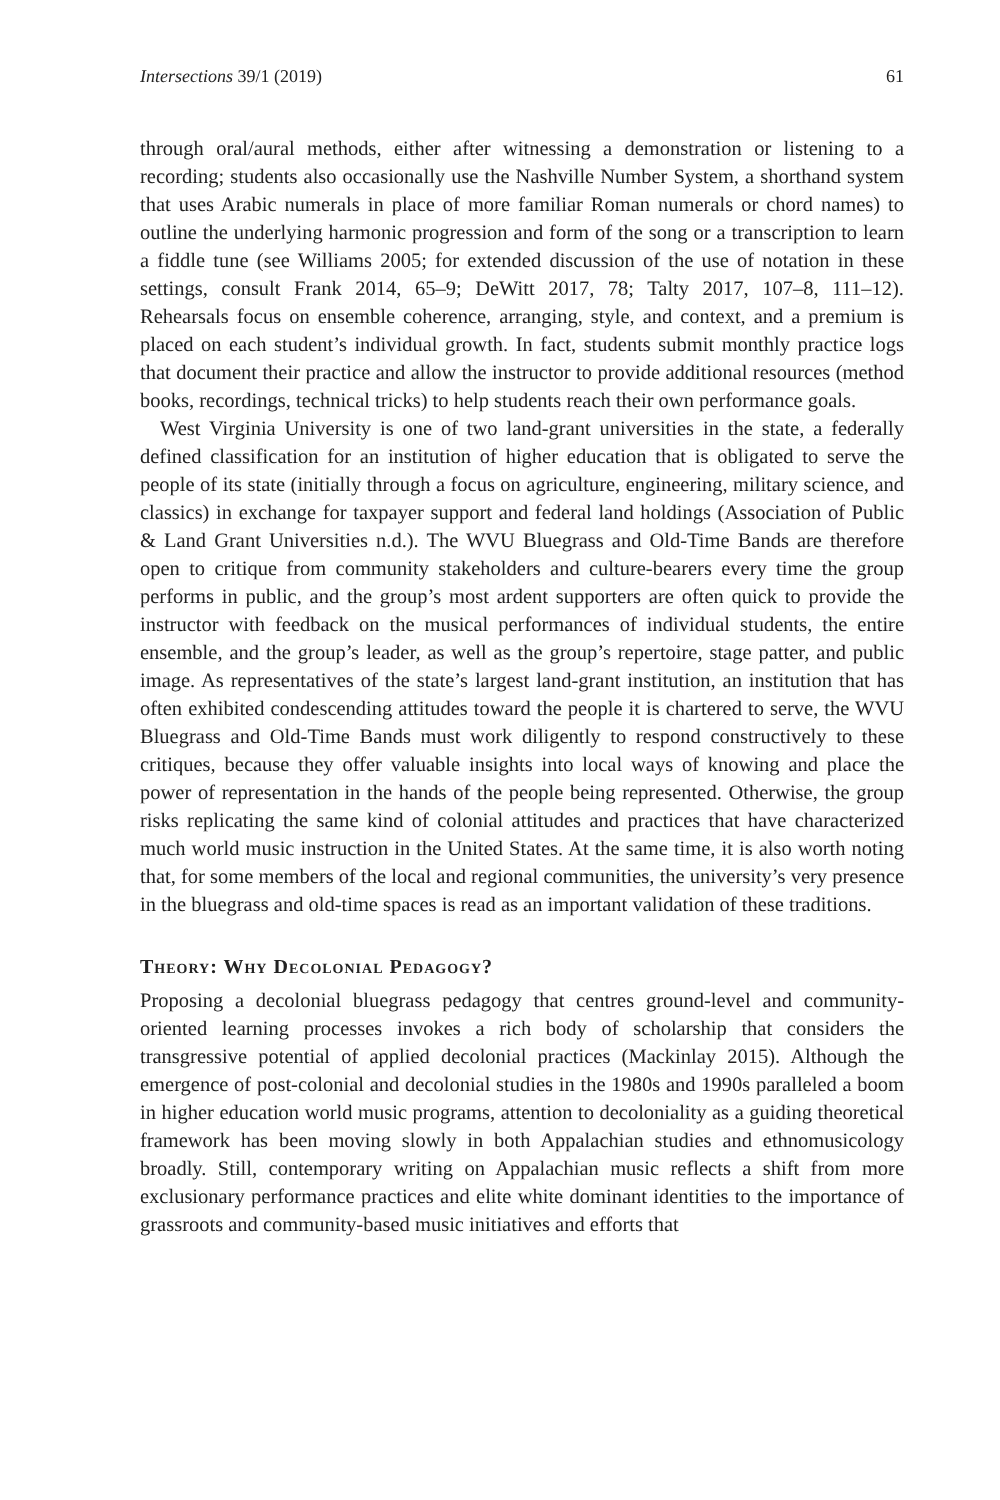Intersections 39/1 (2019) 61
through oral/aural methods, either after witnessing a demonstration or listening to a recording; students also occasionally use the Nashville Number System, a shorthand system that uses Arabic numerals in place of more familiar Roman numerals or chord names) to outline the underlying harmonic progression and form of the song or a transcription to learn a fiddle tune (see Williams 2005; for extended discussion of the use of notation in these settings, consult Frank 2014, 65–9; DeWitt 2017, 78; Talty 2017, 107–8, 111–12). Rehearsals focus on ensemble coherence, arranging, style, and context, and a premium is placed on each student’s individual growth. In fact, students submit monthly practice logs that document their practice and allow the instructor to provide additional resources (method books, recordings, technical tricks) to help students reach their own performance goals.
West Virginia University is one of two land-grant universities in the state, a federally defined classification for an institution of higher education that is obligated to serve the people of its state (initially through a focus on agriculture, engineering, military science, and classics) in exchange for taxpayer support and federal land holdings (Association of Public & Land Grant Universities n.d.). The WVU Bluegrass and Old-Time Bands are therefore open to critique from community stakeholders and culture-bearers every time the group performs in public, and the group’s most ardent supporters are often quick to provide the instructor with feedback on the musical performances of individual students, the entire ensemble, and the group’s leader, as well as the group’s repertoire, stage patter, and public image. As representatives of the state’s largest land-grant institution, an institution that has often exhibited condescending attitudes toward the people it is chartered to serve, the WVU Bluegrass and Old-Time Bands must work diligently to respond constructively to these critiques, because they offer valuable insights into local ways of knowing and place the power of representation in the hands of the people being represented. Otherwise, the group risks replicating the same kind of colonial attitudes and practices that have characterized much world music instruction in the United States. At the same time, it is also worth noting that, for some members of the local and regional communities, the university’s very presence in the bluegrass and old-time spaces is read as an important validation of these traditions.
Theory: Why Decolonial Pedagogy?
Proposing a decolonial bluegrass pedagogy that centres ground-level and community-oriented learning processes invokes a rich body of scholarship that considers the transgressive potential of applied decolonial practices (Mackinlay 2015). Although the emergence of post-colonial and decolonial studies in the 1980s and 1990s paralleled a boom in higher education world music programs, attention to decoloniality as a guiding theoretical framework has been moving slowly in both Appalachian studies and ethnomusicology broadly. Still, contemporary writing on Appalachian music reflects a shift from more exclusionary performance practices and elite white dominant identities to the importance of grassroots and community-based music initiatives and efforts that